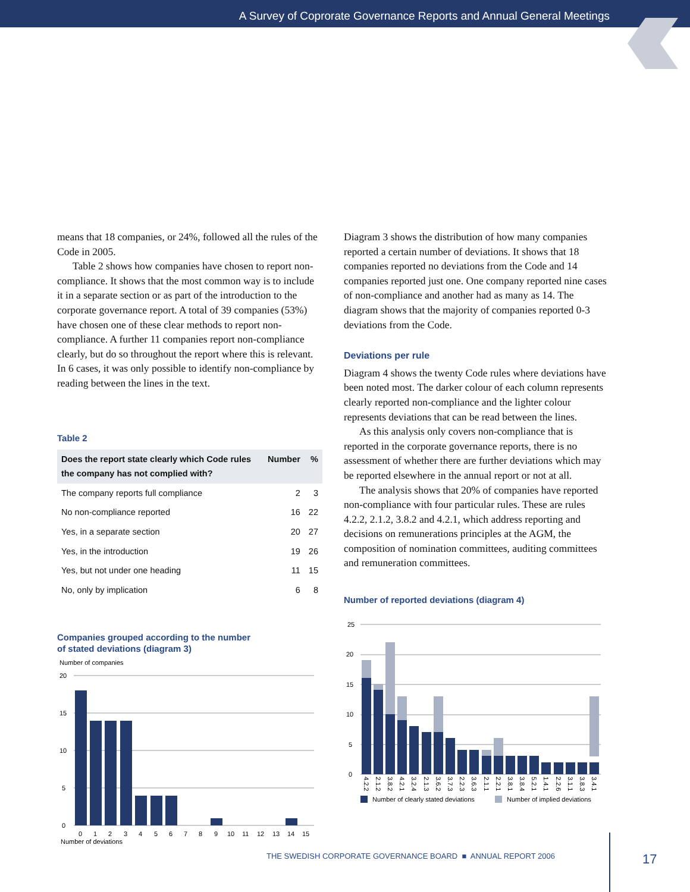A Survey of Coprorate Governance Reports and Annual General Meetings
means that 18 companies, or 24%, followed all the rules of the Code in 2005.
Table 2 shows how companies have chosen to report non-compliance. It shows that the most common way is to include it in a separate section or as part of the intro­duction to the corporate governance report. A total of 39 companies (53%) have chosen one of these clear methods to report non-compliance. A further 11 companies report non-compliance clearly, but do so throughout the report where this is relevant. In 6 cases, it was only possible to identify non-compliance by reading between the lines in the text.
Table 2
| Does the report state clearly which Code rules the company has not complied with? | Number | % |
| --- | --- | --- |
| The company reports full compliance | 2 | 3 |
| No non-compliance reported | 16 | 22 |
| Yes, in a separate section | 20 | 27 |
| Yes, in the introduction | 19 | 26 |
| Yes, but not under one heading | 11 | 15 |
| No, only by implication | 6 | 8 |
Companies grouped according to the number
of stated deviations (diagram 3)
Number of companies
20
15
10
5
0
0
1
2
3
4
5
6
7
8
9
10
11
12
13
14
15
Number of deviations
Diagram 3 shows the distribution of how many compa­nies reported a certain number of deviations. It shows that 18 companies reported no deviations from the Code and 14 companies reported just one. One company re­ported nine cases of non-compliance and another had as many as 14. The diagram shows that the majority of com­panies reported 0-3 deviations from the Code.
Deviations per rule
Diagram 4 shows the twenty Code rules where deviations have been noted most. The darker colour of each column represents clearly reported non-compliance and the lighter colour represents deviations that can be read between the lines.
As this analysis only covers non-compliance that is reported in the corporate governance reports, there is no assessment of whether there are further deviations which may be reported elsewhere in the annual report or not at all.
The analysis shows that 20% of companies have re­ported non-compliance with four particular rules. These are rules 4.2.2, 2.1.2, 3.8.2 and 4.2.1, which address re­porting and decisions on remunerations principles at the AGM, the composition of nomination committees, audit­ing committees and remuneration committees.
Number of reported deviations (diagram 4)
25
20
15
10
5
0
4.2.2
2.1.2
3.8.2
4.2.1
3.2.4
2.1.3
3.6.2
3.7.3
2.2.3
3.6.3
2.1.1
2.2.1
3.8.1
3.8.4
5.2.1
1.4.1
2.2.6
3.1.1
3.8.3
3.4.1
Number of clearly stated deviations
Number of implied deviations
THE SWEDISH CORPORATE GOVERNANCE BOARD ■ ANNUAL REPORT 2006
17